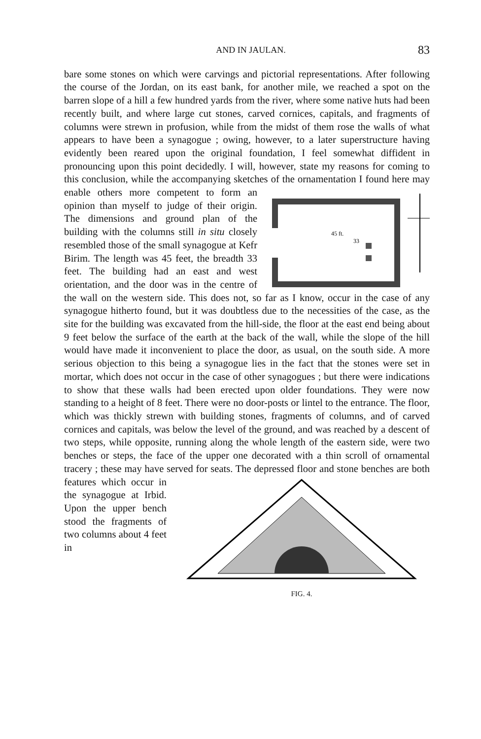AND IN JAULAN. 83
bare some stones on which were carvings and pictorial representations. After following the course of the Jordan, on its east bank, for another mile, we reached a spot on the barren slope of a hill a few hundred yards from the river, where some native huts had been recently built, and where large cut stones, carved cornices, capitals, and fragments of columns were strewn in profusion, while from the midst of them rose the walls of what appears to have been a synagogue ; owing, however, to a later super­structure having evidently been reared upon the original foundation, I feel somewhat diffident in pronouncing upon this point decidedly. I will, how­ever, state my reasons for coming to this conclusion, while the accompany­ing sketches of the ornamentation I
45 ft.
33
found here may enable others more competent to form an opinion than myself to judge of their origin. The dimensions and ground plan of the building with the columns still in situ closely resembled those of the small synagogue at Kefr Birim. The length was 45 feet, the breadth 33 feet. The building had an east and west orientation, and the door was in the centre of the wall on the western side. This does not, so far as I know, occur in the case of any synagogue hitherto found, but it was doubtless due to the necessities of the case, as the site for the building was excavated from the hill-side, the floor at the east end being about 9 feet below the surface of the earth at the back of the wall, while the slope of the hill would have made it inconvenient to place the door, as usual, on the south side. A more serious objection to this being a synagogue lies in the fact that the stones were set in mortar, which does not occur in the case of other synagogues ; but there were indications to show that these walls had been erected upon older foundations. They were now standing to a height of 8 feet. There were no door-posts or lintel to the entrance. The floor, which was thickly strewn with building stones, fragments of columns, and of carved cornices and capitals, was below the level of the ground, and was reached by a descent of two steps, while opposite, running along the whole length of the eastern side, were two benches or steps, the face of the upper one decorated with a thin scroll of ornamental tracery ; these may have served for seats. The de­pressed
FIG. 4. floor and stone benches are both features which occur in the syna­gogue at Irbid. Upon the upper bench stood the frag­ments of two columns about 4 feet in